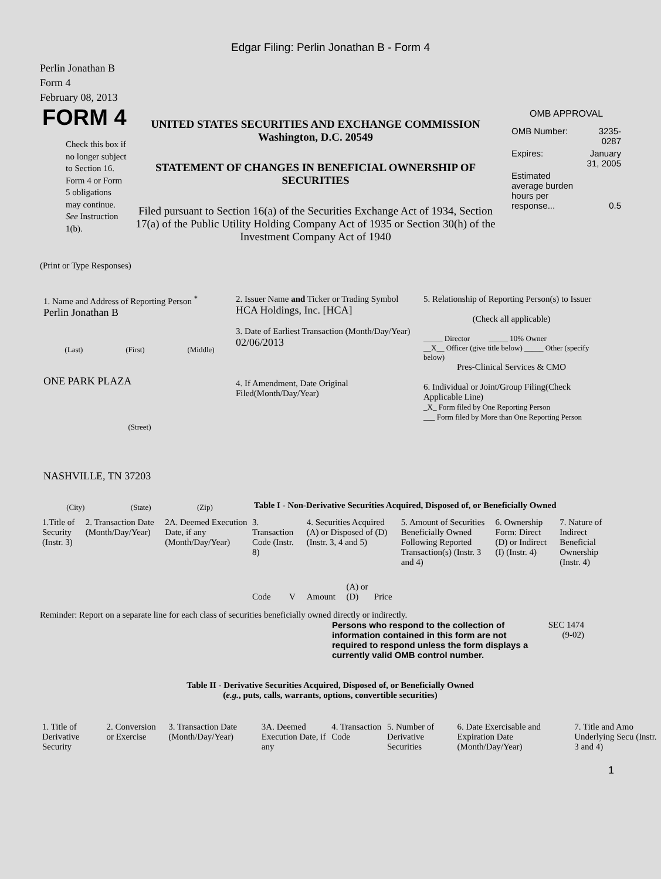Edgar Filing: Perlin Jonathan B - Form 4
Perlin Jonathan B
Form 4
February 08, 2013
FORM 4
Check this box if no longer subject to Section 16. Form 4 or Form 5 obligations may continue. See Instruction 1(b).
UNITED STATES SECURITIES AND EXCHANGE COMMISSION
Washington, D.C. 20549
STATEMENT OF CHANGES IN BENEFICIAL OWNERSHIP OF SECURITIES
Filed pursuant to Section 16(a) of the Securities Exchange Act of 1934, Section 17(a) of the Public Utility Holding Company Act of 1935 or Section 30(h) of the Investment Company Act of 1940
OMB APPROVAL
| OMB Number: | 3235-0287 |
| Expires: | January 31, 2005 |
| Estimated average burden hours per response... | 0.5 |
(Print or Type Responses)
1. Name and Address of Reporting Person <sup>*</sup>
Perlin Jonathan B
(Last) (First) (Middle)
ONE PARK PLAZA
(Street)
NASHVILLE, TN 37203
(City) (State) (Zip)
2. Issuer Name and Ticker or Trading Symbol
HCA Holdings, Inc. [HCA]
3. Date of Earliest Transaction (Month/Day/Year)
02/06/2013
4. If Amendment, Date Original Filed(Month/Day/Year)
5. Relationship of Reporting Person(s) to Issuer
(Check all applicable)
_____ Director _____ 10% Owner
__X__ Officer (give title below) _____ Other (specify below)
Pres-Clinical Services & CMO
6. Individual or Joint/Group Filing(Check Applicable Line)
_X_ Form filed by One Reporting Person
___ Form filed by More than One Reporting Person
Table I - Non-Derivative Securities Acquired, Disposed of, or Beneficially Owned
| 1.Title of Security (Instr. 3) | 2. Transaction Date (Month/Day/Year) | 2A. Deemed Execution Date, if any (Month/Day/Year) | 3. Transaction Code (Instr. 8) | | 4. Securities Acquired (A) or Disposed of (D) (Instr. 3, 4 and 5) | | | 5. Amount of Securities Beneficially Owned Following Reported Transaction(s) (Instr. 3 and 4) | 6. Ownership Form: Direct (D) or Indirect (I) (Instr. 4) | 7. Nature of Indirect Beneficial Ownership (Instr. 4) |
| --- | --- | --- | --- | --- | --- | --- | --- | --- | --- | --- |
| | | | Code | V | Amount | (A) or (D) | Price | | | |
Reminder: Report on a separate line for each class of securities beneficially owned directly or indirectly.
Persons who respond to the collection of information contained in this form are not required to respond unless the form displays a currently valid OMB control number.
SEC 1474
(9-02)
Table II - Derivative Securities Acquired, Disposed of, or Beneficially Owned
(e.g., puts, calls, warrants, options, convertible securities)
| 1. Title of Derivative Security | 2. Conversion or Exercise | 3. Transaction Date (Month/Day/Year) | 3A. Deemed Execution Date, if any | 4. Transaction Code | 5. Number of Derivative Securities | 6. Date Exercisable and Expiration Date (Month/Day/Year) | 7. Title and Amo Underlying Secu (Instr. 3 and 4) |
| --- | --- | --- | --- | --- | --- | --- | --- |
1